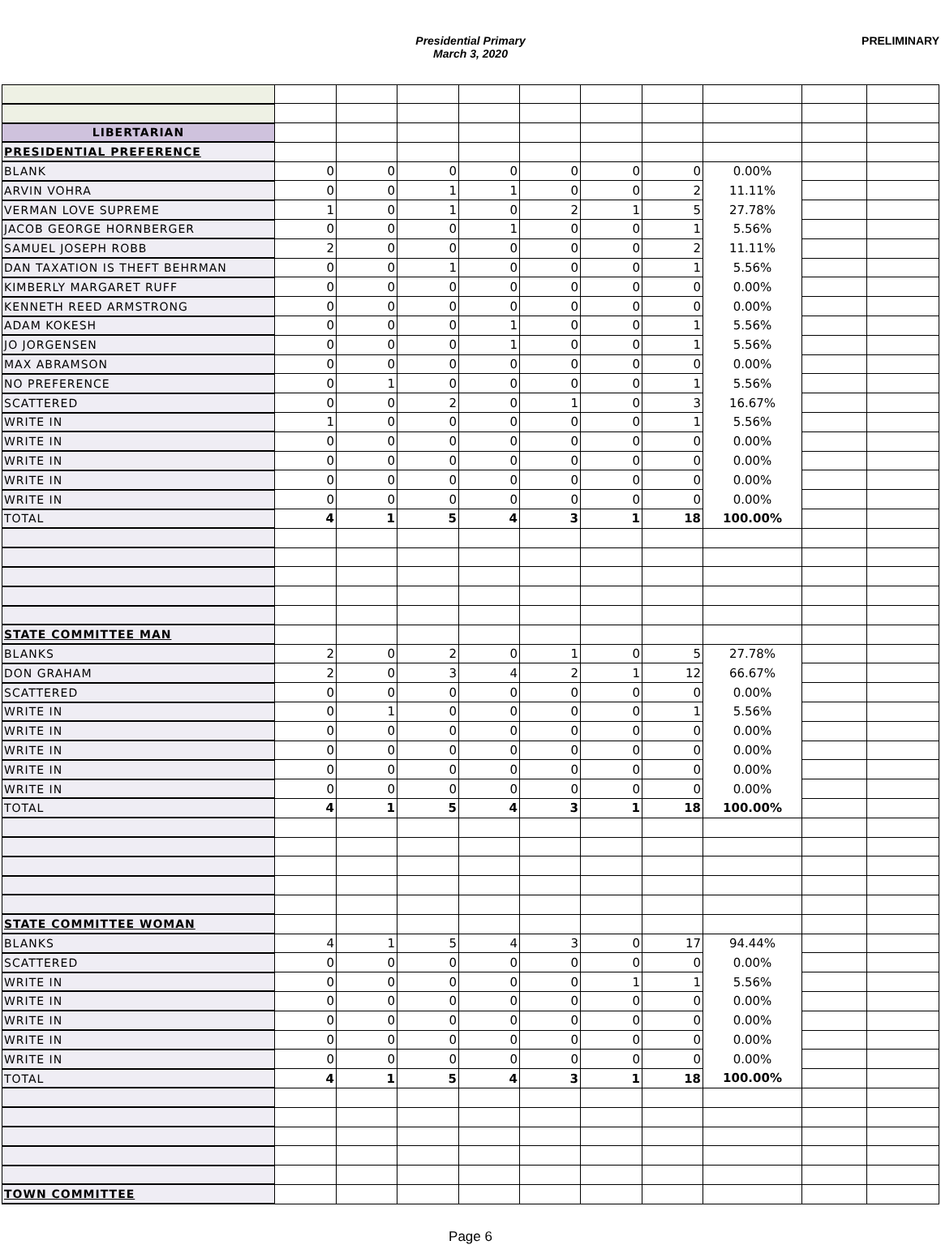Presidential Primary
March 3, 2020
PRELIMINARY
| LIBERTARIAN | | | | | | | | | | |
| PRESIDENTIAL PREFERENCE | | | | | | | | | | |
| BLANK | 0 | 0 | 0 | 0 | 0 | 0 | 0 | 0.00% | | |
| ARVIN VOHRA | 0 | 0 | 1 | 1 | 0 | 0 | 2 | 11.11% | | |
| VERMAN LOVE SUPREME | 1 | 0 | 1 | 0 | 2 | 1 | 5 | 27.78% | | |
| JACOB GEORGE HORNBERGER | 0 | 0 | 0 | 1 | 0 | 0 | 1 | 5.56% | | |
| SAMUEL JOSEPH ROBB | 2 | 0 | 0 | 0 | 0 | 0 | 2 | 11.11% | | |
| DAN TAXATION IS THEFT BEHRMAN | 0 | 0 | 1 | 0 | 0 | 0 | 1 | 5.56% | | |
| KIMBERLY MARGARET RUFF | 0 | 0 | 0 | 0 | 0 | 0 | 0 | 0.00% | | |
| KENNETH REED ARMSTRONG | 0 | 0 | 0 | 0 | 0 | 0 | 0 | 0.00% | | |
| ADAM KOKESH | 0 | 0 | 0 | 1 | 0 | 0 | 1 | 5.56% | | |
| JO JORGENSEN | 0 | 0 | 0 | 1 | 0 | 0 | 1 | 5.56% | | |
| MAX ABRAMSON | 0 | 0 | 0 | 0 | 0 | 0 | 0 | 0.00% | | |
| NO PREFERENCE | 0 | 1 | 0 | 0 | 0 | 0 | 1 | 5.56% | | |
| SCATTERED | 0 | 0 | 2 | 0 | 1 | 0 | 3 | 16.67% | | |
| WRITE IN | 1 | 0 | 0 | 0 | 0 | 0 | 1 | 5.56% | | |
| WRITE IN | 0 | 0 | 0 | 0 | 0 | 0 | 0 | 0.00% | | |
| WRITE IN | 0 | 0 | 0 | 0 | 0 | 0 | 0 | 0.00% | | |
| WRITE IN | 0 | 0 | 0 | 0 | 0 | 0 | 0 | 0.00% | | |
| WRITE IN | 0 | 0 | 0 | 0 | 0 | 0 | 0 | 0.00% | | |
| TOTAL | 4 | 1 | 5 | 4 | 3 | 1 | 18 | 100.00% | | |
| STATE COMMITTEE MAN | | | | | | | | | | |
| BLANKS | 2 | 0 | 2 | 0 | 1 | 0 | 5 | 27.78% | | |
| DON GRAHAM | 2 | 0 | 3 | 4 | 2 | 1 | 12 | 66.67% | | |
| SCATTERED | 0 | 0 | 0 | 0 | 0 | 0 | 0 | 0.00% | | |
| WRITE IN | 0 | 1 | 0 | 0 | 0 | 0 | 1 | 5.56% | | |
| WRITE IN | 0 | 0 | 0 | 0 | 0 | 0 | 0 | 0.00% | | |
| WRITE IN | 0 | 0 | 0 | 0 | 0 | 0 | 0 | 0.00% | | |
| WRITE IN | 0 | 0 | 0 | 0 | 0 | 0 | 0 | 0.00% | | |
| WRITE IN | 0 | 0 | 0 | 0 | 0 | 0 | 0 | 0.00% | | |
| TOTAL | 4 | 1 | 5 | 4 | 3 | 1 | 18 | 100.00% | | |
| STATE COMMITTEE WOMAN | | | | | | | | | | |
| BLANKS | 4 | 1 | 5 | 4 | 3 | 0 | 17 | 94.44% | | |
| SCATTERED | 0 | 0 | 0 | 0 | 0 | 0 | 0 | 0.00% | | |
| WRITE IN | 0 | 0 | 0 | 0 | 0 | 1 | 1 | 5.56% | | |
| WRITE IN | 0 | 0 | 0 | 0 | 0 | 0 | 0 | 0.00% | | |
| WRITE IN | 0 | 0 | 0 | 0 | 0 | 0 | 0 | 0.00% | | |
| WRITE IN | 0 | 0 | 0 | 0 | 0 | 0 | 0 | 0.00% | | |
| WRITE IN | 0 | 0 | 0 | 0 | 0 | 0 | 0 | 0.00% | | |
| TOTAL | 4 | 1 | 5 | 4 | 3 | 1 | 18 | 100.00% | | |
| TOWN COMMITTEE | | | | | | | | | | |
Page 6